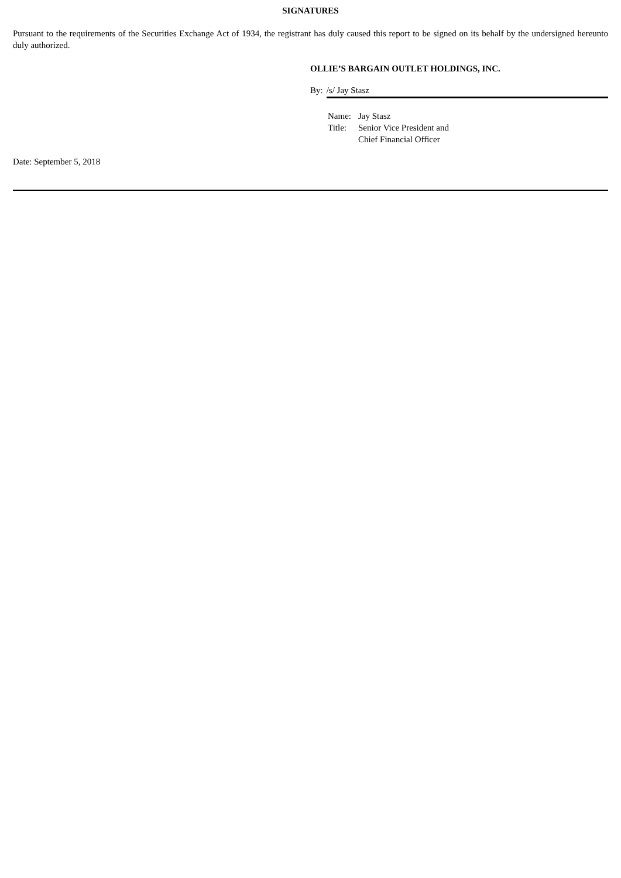SIGNATURES
Pursuant to the requirements of the Securities Exchange Act of 1934, the registrant has duly caused this report to be signed on its behalf by the undersigned hereunto duly authorized.
OLLIE’S BARGAIN OUTLET HOLDINGS, INC.
By: /s/ Jay Stasz
| Name: | Jay Stasz |
| Title: | Senior Vice President and Chief Financial Officer |
Date: September 5, 2018